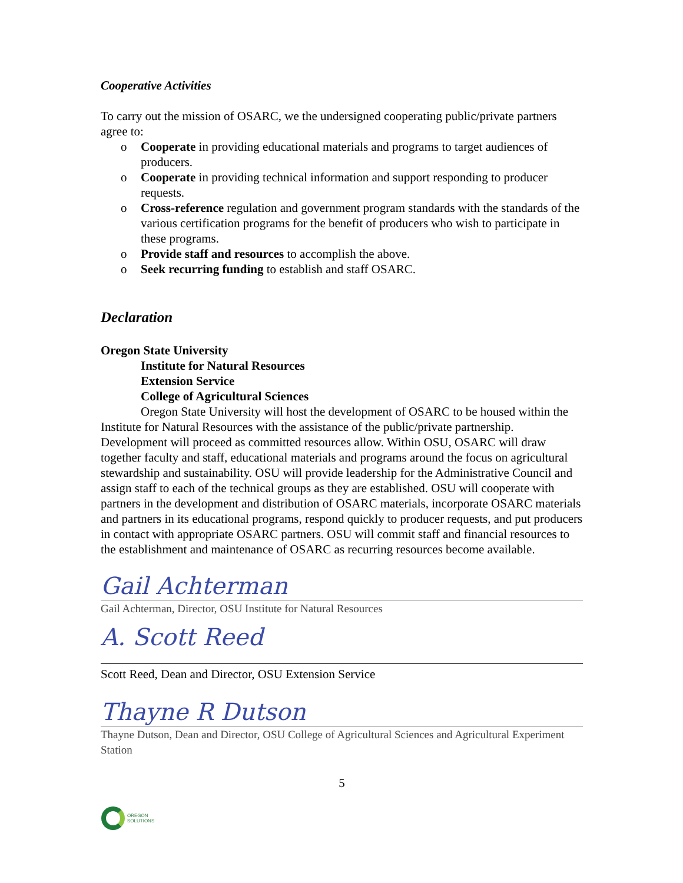Cooperative Activities
To carry out the mission of OSARC, we the undersigned cooperating public/private partners agree to:
o Cooperate in providing educational materials and programs to target audiences of producers.
o Cooperate in providing technical information and support responding to producer requests.
o Cross-reference regulation and government program standards with the standards of the various certification programs for the benefit of producers who wish to participate in these programs.
o Provide staff and resources to accomplish the above.
o Seek recurring funding to establish and staff OSARC.
Declaration
Oregon State University
Institute for Natural Resources
Extension Service
College of Agricultural Sciences
Oregon State University will host the development of OSARC to be housed within the Institute for Natural Resources with the assistance of the public/private partnership. Development will proceed as committed resources allow. Within OSU, OSARC will draw together faculty and staff, educational materials and programs around the focus on agricultural stewardship and sustainability. OSU will provide leadership for the Administrative Council and assign staff to each of the technical groups as they are established. OSU will cooperate with partners in the development and distribution of OSARC materials, incorporate OSARC materials and partners in its educational programs, respond quickly to producer requests, and put producers in contact with appropriate OSARC partners. OSU will commit staff and financial resources to the establishment and maintenance of OSARC as recurring resources become available.
Gail Achterman
Gail Achterman, Director, OSU Institute for Natural Resources
A. Scott Reed
Scott Reed, Dean and Director, OSU Extension Service
Thayne R Dutson
Thayne Dutson, Dean and Director, OSU College of Agricultural Sciences and Agricultural Experiment Station
5
OREGON
SOLUTIONS